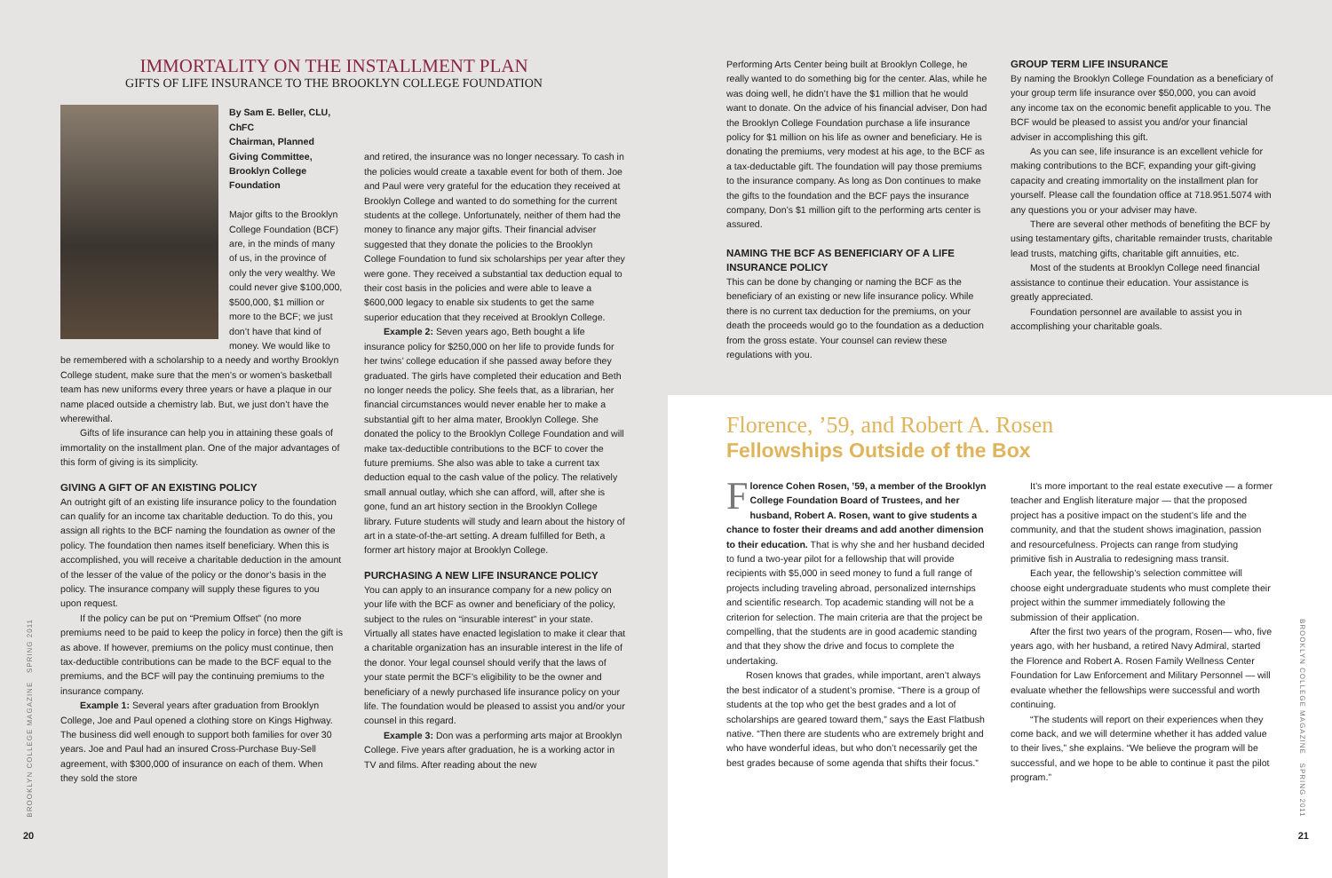IMMORTALITY ON THE INSTALLMENT PLAN
GIFTS OF LIFE INSURANCE TO THE BROOKLYN COLLEGE FOUNDATION
By Sam E. Beller, CLU, ChFC
Chairman, Planned Giving Committee, Brooklyn College Foundation
Major gifts to the Brooklyn College Foundation (BCF) are, in the minds of many of us, in the province of only the very wealthy. We could never give $100,000, $500,000, $1 million or more to the BCF; we just don’t have that kind of money. We would like to be remembered with a scholarship to a needy and worthy Brooklyn College student, make sure that the men’s or women’s basketball team has new uniforms every three years or have a plaque in our name placed outside a chemistry lab. But, we just don’t have the wherewithal.
Gifts of life insurance can help you in attaining these goals of immortality on the installment plan. One of the major advantages of this form of giving is its simplicity.
GIVING A GIFT OF AN EXISTING POLICY
An outright gift of an existing life insurance policy to the foundation can qualify for an income tax charitable deduction. To do this, you assign all rights to the BCF naming the foundation as owner of the policy. The foundation then names itself beneficiary. When this is accomplished, you will receive a charitable deduction in the amount of the lesser of the value of the policy or the donor’s basis in the policy. The insurance company will supply these figures to you upon request.
If the policy can be put on “Premium Offset” (no more premiums need to be paid to keep the policy in force) then the gift is as above. If however, premiums on the policy must continue, then tax-deductible contributions can be made to the BCF equal to the premiums, and the BCF will pay the continuing premiums to the insurance company.
Example 1: Several years after graduation from Brooklyn College, Joe and Paul opened a clothing store on Kings Highway. The business did well enough to support both families for over 30 years. Joe and Paul had an insured Cross-Purchase Buy-Sell agreement, with $300,000 of insurance on each of them. When they sold the store
and retired, the insurance was no longer necessary. To cash in the policies would create a taxable event for both of them. Joe and Paul were very grateful for the education they received at Brooklyn College and wanted to do something for the current students at the college. Unfortunately, neither of them had the money to finance any major gifts. Their financial adviser suggested that they donate the policies to the Brooklyn College Foundation to fund six scholarships per year after they were gone. They received a substantial tax deduction equal to their cost basis in the policies and were able to leave a $600,000 legacy to enable six students to get the same superior education that they received at Brooklyn College.
Example 2: Seven years ago, Beth bought a life insurance policy for $250,000 on her life to provide funds for her twins’ college education if she passed away before they graduated. The girls have completed their education and Beth no longer needs the policy. She feels that, as a librarian, her financial circumstances would never enable her to make a substantial gift to her alma mater, Brooklyn College. She donated the policy to the Brooklyn College Foundation and will make tax-deductible contributions to the BCF to cover the future premiums. She also was able to take a current tax deduction equal to the cash value of the policy. The relatively small annual outlay, which she can afford, will, after she is gone, fund an art history section in the Brooklyn College library. Future students will study and learn about the history of art in a state-of-the-art setting. A dream fulfilled for Beth, a former art history major at Brooklyn College.
PURCHASING A NEW LIFE INSURANCE POLICY
You can apply to an insurance company for a new policy on your life with the BCF as owner and beneficiary of the policy, subject to the rules on “insurable interest” in your state. Virtually all states have enacted legislation to make it clear that a charitable organization has an insurable interest in the life of the donor. Your legal counsel should verify that the laws of your state permit the BCF’s eligibility to be the owner and beneficiary of a newly purchased life insurance policy on your life. The foundation would be pleased to assist you and/or your counsel in this regard.
Example 3: Don was a performing arts major at Brooklyn College. Five years after graduation, he is a working actor in TV and films. After reading about the new
BROOKLYN COLLEGE MAGAZINE SPRING 2011
20
Performing Arts Center being built at Brooklyn College, he really wanted to do something big for the center. Alas, while he was doing well, he didn’t have the $1 million that he would want to donate. On the advice of his financial adviser, Don had the Brooklyn College Foundation purchase a life insurance policy for $1 million on his life as owner and beneficiary. He is donating the premiums, very modest at his age, to the BCF as a tax-deductable gift. The foundation will pay those premiums to the insurance company. As long as Don continues to make the gifts to the foundation and the BCF pays the insurance company, Don’s $1 million gift to the performing arts center is assured.
NAMING THE BCF AS BENEFICIARY OF A LIFE INSURANCE POLICY
This can be done by changing or naming the BCF as the beneficiary of an existing or new life insurance policy. While there is no current tax deduction for the premiums, on your death the proceeds would go to the foundation as a deduction from the gross estate. Your counsel can review these regulations with you.
GROUP TERM LIFE INSURANCE
By naming the Brooklyn College Foundation as a beneficiary of your group term life insurance over $50,000, you can avoid any income tax on the economic benefit applicable to you. The BCF would be pleased to assist you and/or your financial adviser in accomplishing this gift.
As you can see, life insurance is an excellent vehicle for making contributions to the BCF, expanding your gift-giving capacity and creating immortality on the installment plan for yourself. Please call the foundation office at 718.951.5074 with any questions you or your adviser may have.
There are several other methods of benefiting the BCF by using testamentary gifts, charitable remainder trusts, charitable lead trusts, matching gifts, charitable gift annuities, etc.
Most of the students at Brooklyn College need financial assistance to continue their education. Your assistance is greatly appreciated.
Foundation personnel are available to assist you in accomplishing your charitable goals.
Florence, ’59, and Robert A. Rosen
Fellowships Outside of the Box
Florence Cohen Rosen, ’59, a member of the Brooklyn College Foundation Board of Trustees, and her husband, Robert A. Rosen, want to give students a chance to foster their dreams and add another dimension to their education. That is why she and her husband decided to fund a two-year pilot for a fellowship that will provide recipients with $5,000 in seed money to fund a full range of projects including traveling abroad, personalized internships and scientific research. Top academic standing will not be a criterion for selection. The main criteria are that the project be compelling, that the students are in good academic standing and that they show the drive and focus to complete the undertaking.
Rosen knows that grades, while important, aren’t always the best indicator of a student’s promise. “There is a group of students at the top who get the best grades and a lot of scholarships are geared toward them,” says the East Flatbush native. “Then there are students who are extremely bright and who have wonderful ideas, but who don’t necessarily get the best grades because of some agenda that shifts their focus.”
It’s more important to the real estate executive — a former teacher and English literature major — that the proposed project has a positive impact on the student’s life and the community, and that the student shows imagination, passion and resourcefulness. Projects can range from studying primitive fish in Australia to redesigning mass transit.
Each year, the fellowship’s selection committee will choose eight undergraduate students who must complete their project within the summer immediately following the submission of their application.
After the first two years of the program, Rosen— who, five years ago, with her husband, a retired Navy Admiral, started the Florence and Robert A. Rosen Family Wellness Center Foundation for Law Enforcement and Military Personnel — will evaluate whether the fellowships were successful and worth continuing.
“The students will report on their experiences when they come back, and we will determine whether it has added value to their lives,” she explains. “We believe the program will be successful, and we hope to be able to continue it past the pilot program.”
BROOKLYN COLLEGE MAGAZINE SPRING 2011
21